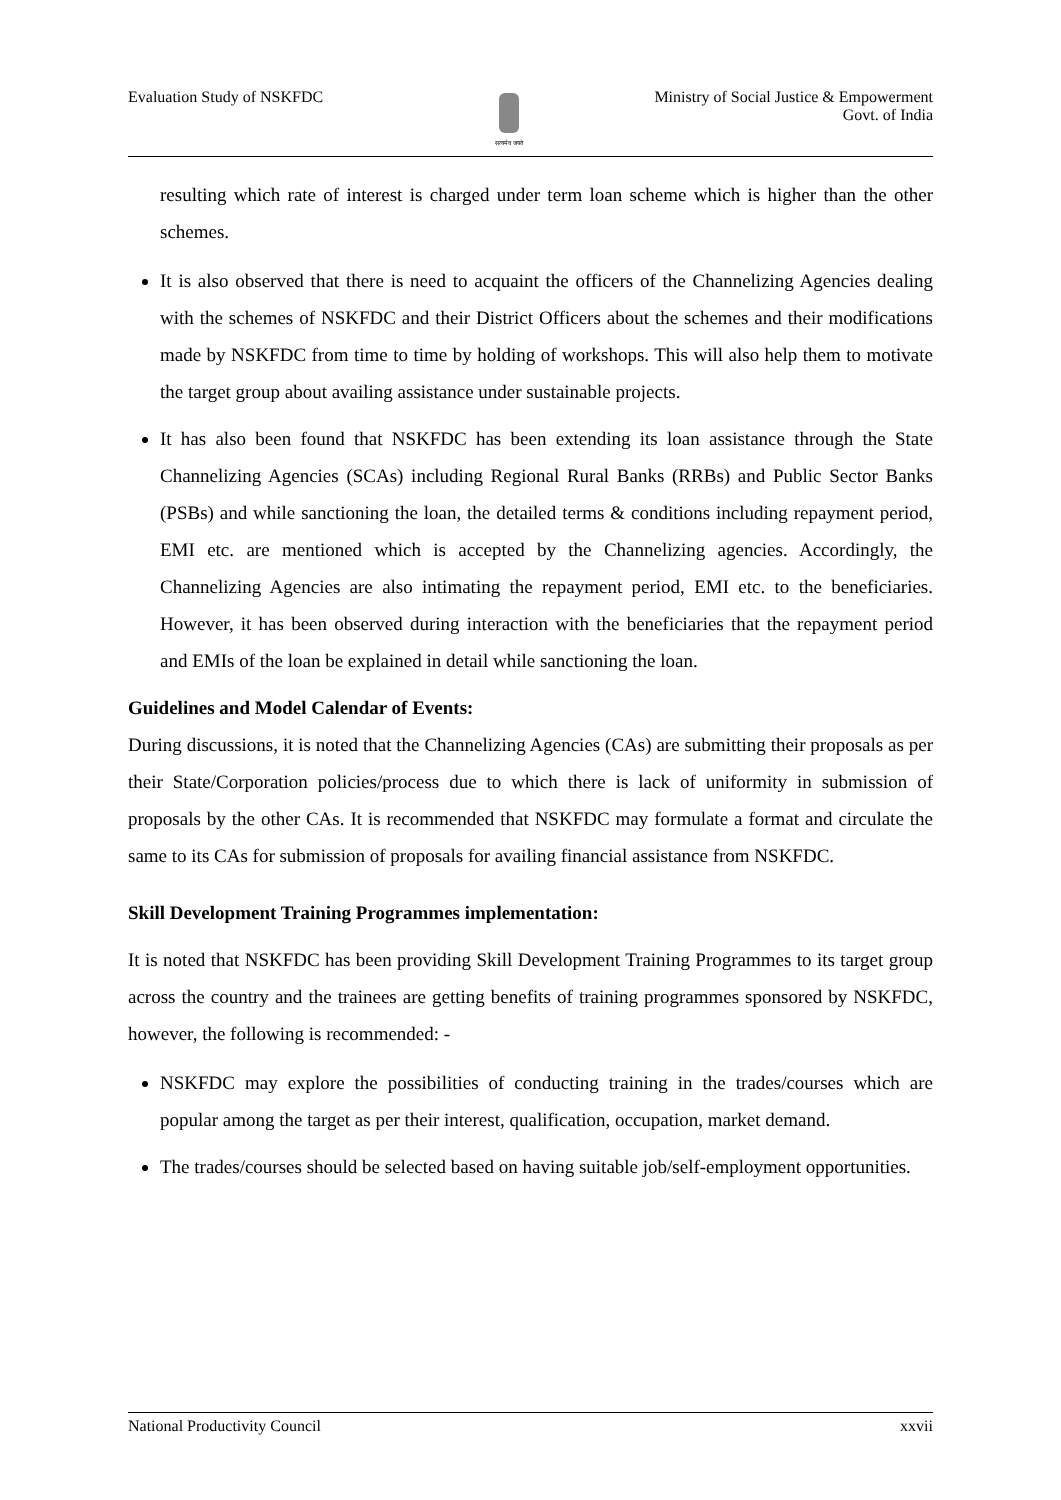Evaluation Study of NSKFDC
सत्यमेव जयते
Ministry of Social Justice & Empowerment
Govt. of India
resulting which rate of interest is charged under term loan scheme which is higher than the other schemes.
It is also observed that there is need to acquaint the officers of the Channelizing Agencies dealing with the schemes of NSKFDC and their District Officers about the schemes and their modifications made by NSKFDC from time to time by holding of workshops. This will also help them to motivate the target group about availing assistance under sustainable projects.
It has also been found that NSKFDC has been extending its loan assistance through the State Channelizing Agencies (SCAs) including Regional Rural Banks (RRBs) and Public Sector Banks (PSBs) and while sanctioning the loan, the detailed terms & conditions including repayment period, EMI etc. are mentioned which is accepted by the Channelizing agencies. Accordingly, the Channelizing Agencies are also intimating the repayment period, EMI etc. to the beneficiaries. However, it has been observed during interaction with the beneficiaries that the repayment period and EMIs of the loan be explained in detail while sanctioning the loan.
Guidelines and Model Calendar of Events:
During discussions, it is noted that the Channelizing Agencies (CAs) are submitting their proposals as per their State/Corporation policies/process due to which there is lack of uniformity in submission of proposals by the other CAs. It is recommended that NSKFDC may formulate a format and circulate the same to its CAs for submission of proposals for availing financial assistance from NSKFDC.
Skill Development Training Programmes implementation:
It is noted that NSKFDC has been providing Skill Development Training Programmes to its target group across the country and the trainees are getting benefits of training programmes sponsored by NSKFDC, however, the following is recommended: -
NSKFDC may explore the possibilities of conducting training in the trades/courses which are popular among the target as per their interest, qualification, occupation, market demand.
The trades/courses should be selected based on having suitable job/self-employment opportunities.
National Productivity Council xxvii